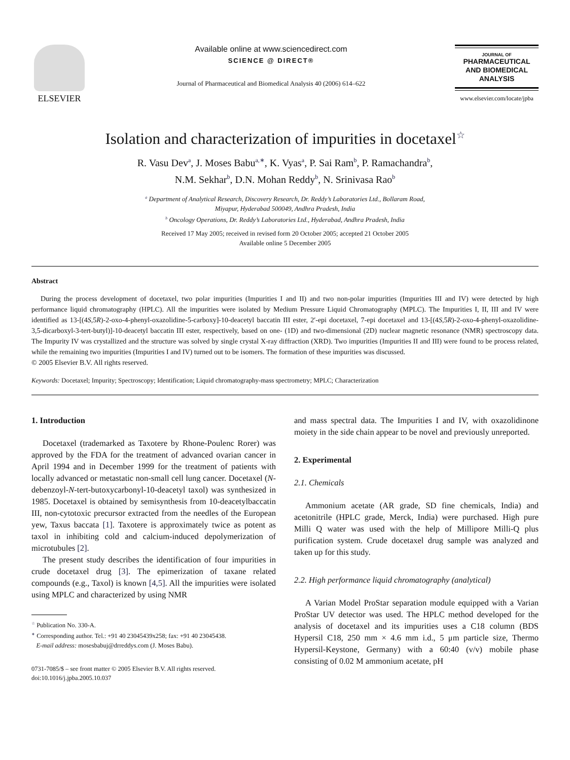ELSEVIER Available online at www.sciencedirect.com
SCIENCE @ DIRECT®
Journal of Pharmaceutical and Biomedical Analysis 40 (2006) 614–622
JOURNAL OF
PHARMACEUTICAL
AND BIOMEDICAL
ANALYSIS
www.elsevier.com/locate/jpba
Isolation and characterization of impurities in docetaxel<sup>☆</sup>
R. Vasu Dev<sup>a</sup>, J. Moses Babu<sup>a,∗</sup>, K. Vyas<sup>a</sup>, P. Sai Ram<sup>b</sup>, P. Ramachandra<sup>b</sup>,
N.M. Sekhar<sup>b</sup>, D.N. Mohan Reddy<sup>b</sup>, N. Srinivasa Rao<sup>b</sup>
<sup>a</sup> Department of Analytical Research, Discovery Research, Dr. Reddy’s Laboratories Ltd., Bollaram Road,
Miyapur, Hyderabad 500049, Andhra Pradesh, India
<sup>b</sup> Oncology Operations, Dr. Reddy’s Laboratories Ltd., Hyderabad, Andhra Pradesh, India
Received 17 May 2005; received in revised form 20 October 2005; accepted 21 October 2005
Available online 5 December 2005
Abstract
During the process development of docetaxel, two polar impurities (Impurities I and II) and two non-polar impurities (Impurities III and IV) were detected by high performance liquid chromatography (HPLC). All the impurities were isolated by Medium Pressure Liquid Chromatography (MPLC). The Impurities I, II, III and IV were identified as 13-[(4S,5R)-2-oxo-4-phenyl-oxazolidine-5-carboxy]-10-deacetyl baccatin III ester, 2′-epi docetaxel, 7-epi docetaxel and 13-[(4S,5R)-2-oxo-4-phenyl-oxazolidine-3,5-dicarboxyl-3-tert-butyl)]-10-deacetyl baccatin III ester, respectively, based on one- (1D) and two-dimensional (2D) nuclear magnetic resonance (NMR) spectroscopy data. The Impurity IV was crystallized and the structure was solved by single crystal X-ray diffraction (XRD). Two impurities (Impurities II and III) were found to be process related, while the remaining two impurities (Impurities I and IV) turned out to be isomers. The formation of these impurities was discussed.
© 2005 Elsevier B.V. All rights reserved.
Keywords: Docetaxel; Impurity; Spectroscopy; Identification; Liquid chromatography-mass spectrometry; MPLC; Characterization
1. Introduction
Docetaxel (trademarked as Taxotere by Rhone-Poulenc Rorer) was approved by the FDA for the treatment of advanced ovarian cancer in April 1994 and in December 1999 for the treatment of patients with locally advanced or metastatic non-small cell lung cancer. Docetaxel (N-debenzoyl-N-tert-butoxycarbonyl-10-deacetyl taxol) was synthesized in 1985. Docetaxel is obtained by semisynthesis from 10-deacetylbaccatin III, non-cytotoxic precursor extracted from the needles of the European yew, Taxus baccata [1]. Taxotere is approximately twice as potent as taxol in inhibiting cold and calcium-induced depolymerization of microtubules [2].
The present study describes the identification of four impurities in crude docetaxel drug [3]. The epimerization of taxane related compounds (e.g., Taxol) is known [4,5]. All the impurities were isolated using MPLC and characterized by using NMR
<sup>☆</sup> Publication No. 330-A.
<sup>∗</sup> Corresponding author. Tel.: +91 40 23045439x258; fax: +91 40 23045438.
E-mail address: mosesbabuj@drreddys.com (J. Moses Babu).
0731-7085/$ – see front matter © 2005 Elsevier B.V. All rights reserved.
doi:10.1016/j.jpba.2005.10.037
and mass spectral data. The Impurities I and IV, with oxazolidinone moiety in the side chain appear to be novel and previously unreported.
2. Experimental
2.1. Chemicals
Ammonium acetate (AR grade, SD fine chemicals, India) and acetonitrile (HPLC grade, Merck, India) were purchased. High pure Milli Q water was used with the help of Millipore Milli-Q plus purification system. Crude docetaxel drug sample was analyzed and taken up for this study.
2.2. High performance liquid chromatography (analytical)
A Varian Model ProStar separation module equipped with a Varian ProStar UV detector was used. The HPLC method developed for the analysis of docetaxel and its impurities uses a C18 column (BDS Hypersil C18, 250 mm × 4.6 mm i.d., 5 μm particle size, Thermo Hypersil-Keystone, Germany) with a 60:40 (v/v) mobile phase consisting of 0.02 M ammonium acetate, pH